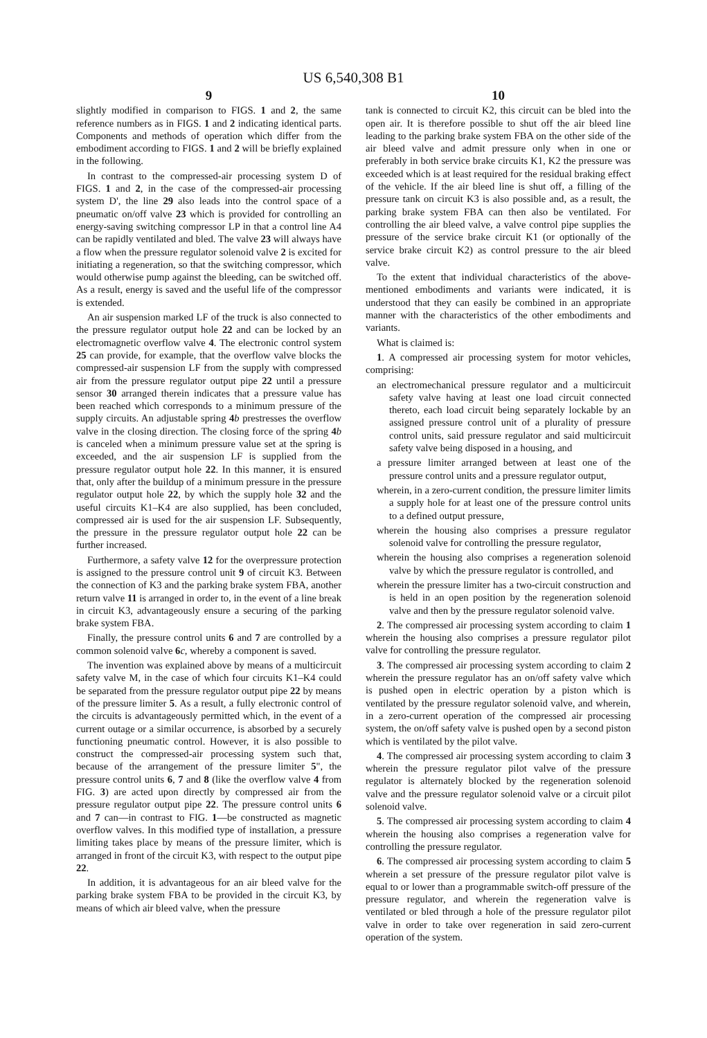US 6,540,308 B1
9
slightly modified in comparison to FIGS. 1 and 2, the same reference numbers as in FIGS. 1 and 2 indicating identical parts. Components and methods of operation which differ from the embodiment according to FIGS. 1 and 2 will be briefly explained in the following.
In contrast to the compressed-air processing system D of FIGS. 1 and 2, in the case of the compressed-air processing system D', the line 29 also leads into the control space of a pneumatic on/off valve 23 which is provided for controlling an energy-saving switching compressor LP in that a control line A4 can be rapidly ventilated and bled. The valve 23 will always have a flow when the pressure regulator solenoid valve 2 is excited for initiating a regeneration, so that the switching compressor, which would otherwise pump against the bleeding, can be switched off. As a result, energy is saved and the useful life of the compressor is extended.
An air suspension marked LF of the truck is also connected to the pressure regulator output hole 22 and can be locked by an electromagnetic overflow valve 4. The electronic control system 25 can provide, for example, that the overflow valve blocks the compressed-air suspension LF from the supply with compressed air from the pressure regulator output pipe 22 until a pressure sensor 30 arranged therein indicates that a pressure value has been reached which corresponds to a minimum pressure of the supply circuits. An adjustable spring 4 b prestresses the overflow valve in the closing direction. The closing force of the spring 4 b is canceled when a minimum pressure value set at the spring is exceeded, and the air suspension LF is supplied from the pressure regulator output hole 22. In this manner, it is ensured that, only after the buildup of a minimum pressure in the pressure regulator output hole 22, by which the supply hole 32 and the useful circuits K1–K4 are also supplied, has been concluded, compressed air is used for the air suspension LF. Subsequently, the pressure in the pressure regulator output hole 22 can be further increased.
Furthermore, a safety valve 12 for the overpressure protection is assigned to the pressure control unit 9 of circuit K3. Between the connection of K3 and the parking brake system FBA, another return valve 11 is arranged in order to, in the event of a line break in circuit K3, advantageously ensure a securing of the parking brake system FBA.
Finally, the pressure control units 6 and 7 are controlled by a common solenoid valve 6 c, whereby a component is saved.
The invention was explained above by means of a multicircuit safety valve M, in the case of which four circuits K1–K4 could be separated from the pressure regulator output pipe 22 by means of the pressure limiter 5. As a result, a fully electronic control of the circuits is advantageously permitted which, in the event of a current outage or a similar occurrence, is absorbed by a securely functioning pneumatic control. However, it is also possible to construct the compressed-air processing system such that, because of the arrangement of the pressure limiter 5", the pressure control units 6, 7 and 8 (like the overflow valve 4 from FIG. 3) are acted upon directly by compressed air from the pressure regulator output pipe 22. The pressure control units 6 and 7 can—in contrast to FIG. 1—be constructed as magnetic overflow valves. In this modified type of installation, a pressure limiting takes place by means of the pressure limiter, which is arranged in front of the circuit K3, with respect to the output pipe 22.
In addition, it is advantageous for an air bleed valve for the parking brake system FBA to be provided in the circuit K3, by means of which air bleed valve, when the pressure
10
tank is connected to circuit K2, this circuit can be bled into the open air. It is therefore possible to shut off the air bleed line leading to the parking brake system FBA on the other side of the air bleed valve and admit pressure only when in one or preferably in both service brake circuits K1, K2 the pressure was exceeded which is at least required for the residual braking effect of the vehicle. If the air bleed line is shut off, a filling of the pressure tank on circuit K3 is also possible and, as a result, the parking brake system FBA can then also be ventilated. For controlling the air bleed valve, a valve control pipe supplies the pressure of the service brake circuit K1 (or optionally of the service brake circuit K2) as control pressure to the air bleed valve.
To the extent that individual characteristics of the above-mentioned embodiments and variants were indicated, it is understood that they can easily be combined in an appropriate manner with the characteristics of the other embodiments and variants.
What is claimed is:
1. A compressed air processing system for motor vehicles, comprising:
an electromechanical pressure regulator and a multicircuit safety valve having at least one load circuit connected thereto, each load circuit being separately lockable by an assigned pressure control unit of a plurality of pressure control units, said pressure regulator and said multicircuit safety valve being disposed in a housing, and
a pressure limiter arranged between at least one of the pressure control units and a pressure regulator output,
wherein, in a zero-current condition, the pressure limiter limits a supply hole for at least one of the pressure control units to a defined output pressure,
wherein the housing also comprises a pressure regulator solenoid valve for controlling the pressure regulator,
wherein the housing also comprises a regeneration solenoid valve by which the pressure regulator is controlled, and
wherein the pressure limiter has a two-circuit construction and is held in an open position by the regeneration solenoid valve and then by the pressure regulator solenoid valve.
2. The compressed air processing system according to claim 1 wherein the housing also comprises a pressure regulator pilot valve for controlling the pressure regulator.
3. The compressed air processing system according to claim 2 wherein the pressure regulator has an on/off safety valve which is pushed open in electric operation by a piston which is ventilated by the pressure regulator solenoid valve, and wherein, in a zero-current operation of the compressed air processing system, the on/off safety valve is pushed open by a second piston which is ventilated by the pilot valve.
4. The compressed air processing system according to claim 3 wherein the pressure regulator pilot valve of the pressure regulator is alternately blocked by the regeneration solenoid valve and the pressure regulator solenoid valve or a circuit pilot solenoid valve.
5. The compressed air processing system according to claim 4 wherein the housing also comprises a regeneration valve for controlling the pressure regulator.
6. The compressed air processing system according to claim 5 wherein a set pressure of the pressure regulator pilot valve is equal to or lower than a programmable switch-off pressure of the pressure regulator, and wherein the regeneration valve is ventilated or bled through a hole of the pressure regulator pilot valve in order to take over regeneration in said zero-current operation of the system.